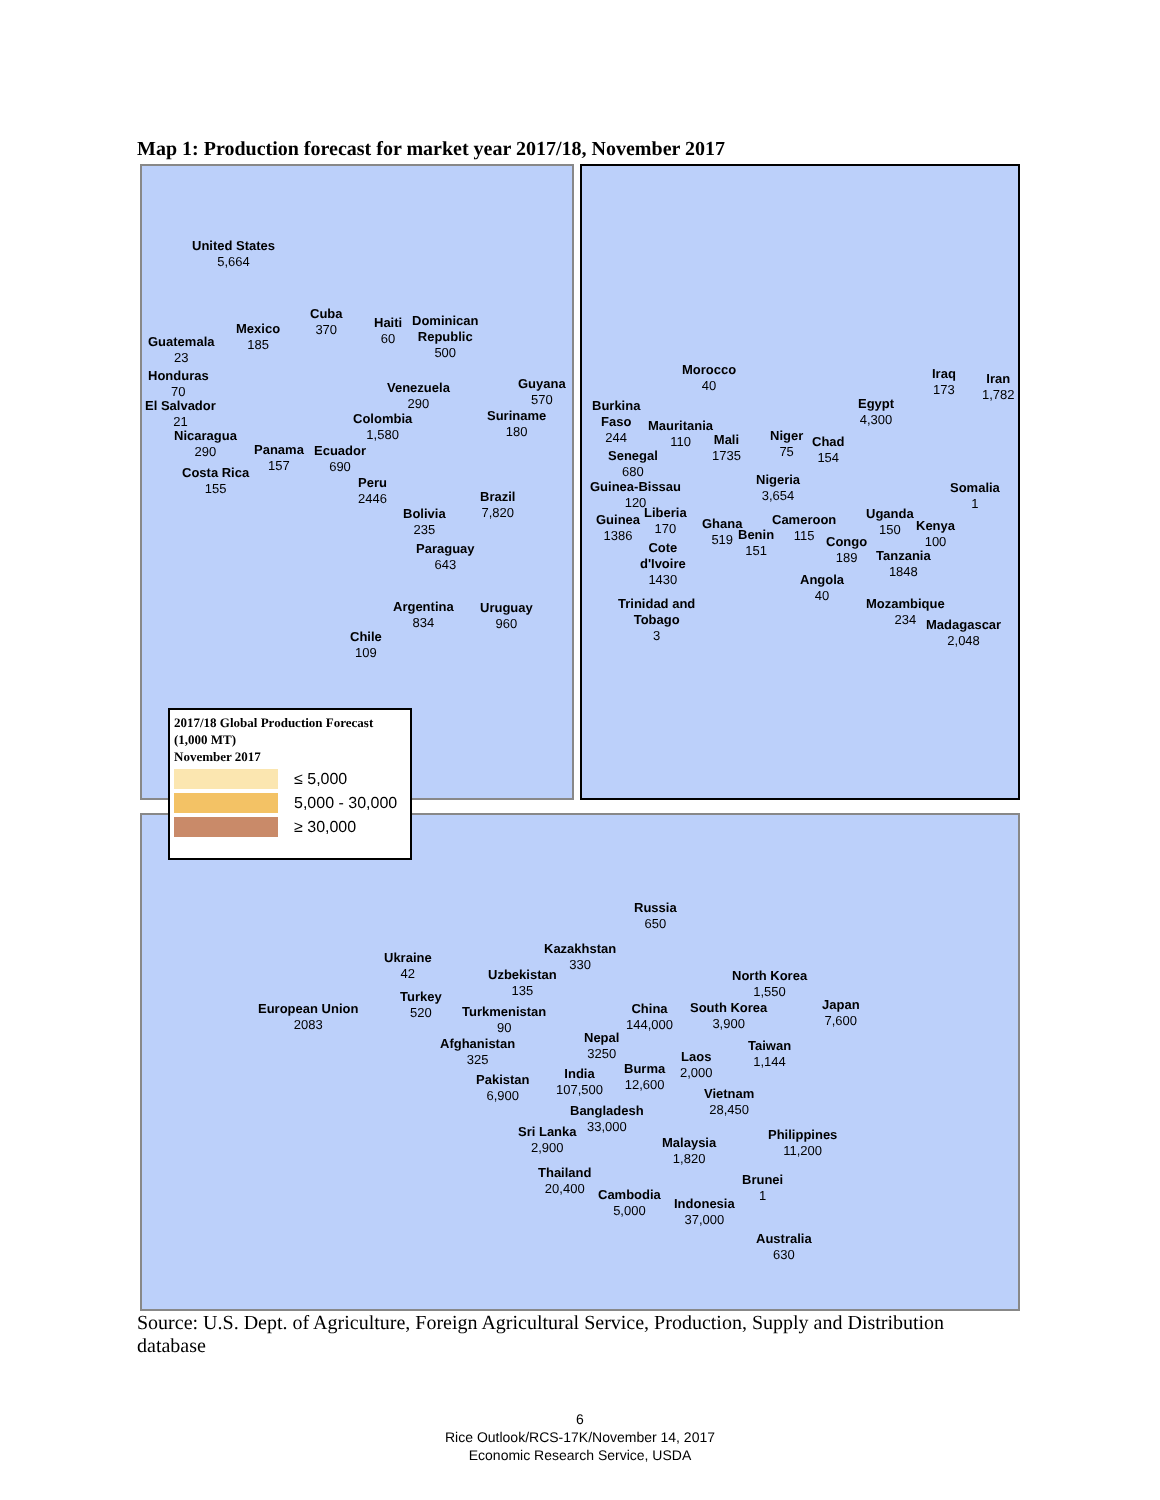Map 1: Production forecast for market year 2017/18, November 2017
United States
5,664
Mexico
185
Cuba
370 Haiti
60
Dominican
Republic
500
Guatemala
23
Honduras
70
El Salvador
21
Nicaragua
290 Panama
157 Costa Rica
155
Venezuela
290
Guyana
570
Suriname
180
Colombia
1,580
Ecuador
690
Peru
2446 Brazil
7,820 Bolivia
235
Paraguay
643
Argentina
834
Uruguay
960
Chile
109
Morocco
40
Burkina
Faso
244
Mauritania
110 Mali
1735
Niger
75
Chad
154
Egypt
4,300
Iraq
173
Iran
1,782
Senegal
680
Guinea-Bissau
120
Nigeria
3,654 Somalia
1
Guinea
1386
Liberia
170 Ghana
519 Benin
151
Cameroon
115
Uganda
150 Kenya
100 Congo
189 Tanzania
1848
Cote
d'Ivoire
1430 Angola
40
Trinidad and
Tobago
3
Mozambique
234 Madagascar
2,048
Russia
650
Kazakhstan
330 Ukraine
42 Uzbekistan
135
North Korea
1,550 Turkey
520 European Union
2083
Turkmenistan
90
China
144,000
South Korea
3,900
Japan
7,600
Afghanistan
325
Nepal
3250 Taiwan
1,144 Laos
2,000 Pakistan
6,900
India
107,500
Burma
12,600
Vietnam
28,450 Bangladesh
33,000 Sri Lanka
2,900 Malaysia
1,820
Philippines
11,200
Thailand
20,400
Brunei
1 Cambodia
5,000 Indonesia
37,000
Australia
630
2017/18 Global Production Forecast (1,000 MT)
November 2017
≤ 5,000
5,000 - 30,000
≥ 30,000
Source: U.S. Dept. of Agriculture, Foreign Agricultural Service, Production, Supply and Distribution database
6
Rice Outlook/RCS-17K/November 14, 2017
Economic Research Service, USDA